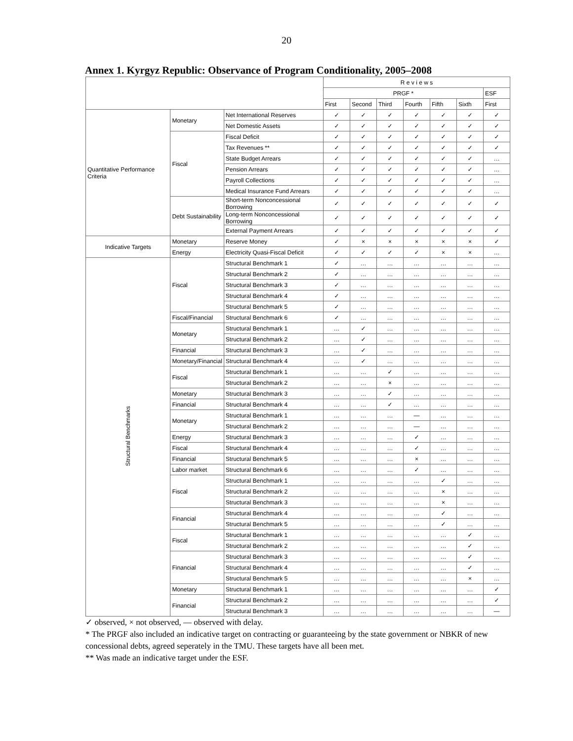20
Annex 1. Kyrgyz Republic: Observance of Program Conditionality, 2005–2008
| | | | R e v i e w s | | | | | | |
| --- | --- | --- | --- | --- | --- | --- | --- | --- | --- |
| | | | PRGF * | | | | | | ESF |
| | | | First | Second | Third | Fourth | Fifth | Sixth | First |
| Quantitative Performance Criteria | Monetary | Net International Reserves | ✓ | ✓ | ✓ | ✓ | ✓ | ✓ | ✓ |
| | | Net Domestic Assets | ✓ | ✓ | ✓ | ✓ | ✓ | ✓ | ✓ |
| | Fiscal | Fiscal Deficit | ✓ | ✓ | ✓ | ✓ | ✓ | ✓ | ✓ |
| | | Tax Revenues ** | ✓ | ✓ | ✓ | ✓ | ✓ | ✓ | ✓ |
| | | State Budget Arrears | ✓ | ✓ | ✓ | ✓ | ✓ | ✓ | … |
| | | Pension Arrears | ✓ | ✓ | ✓ | ✓ | ✓ | ✓ | … |
| | | Payroll Collections | ✓ | ✓ | ✓ | ✓ | ✓ | ✓ | … |
| | | Medical Insurance Fund Arrears | ✓ | ✓ | ✓ | ✓ | ✓ | ✓ | … |
| | Debt Sustainability | Short-term Nonconcessional Borrowing | ✓ | ✓ | ✓ | ✓ | ✓ | ✓ | ✓ |
| | | Long-term Nonconcessional Borrowing | ✓ | ✓ | ✓ | ✓ | ✓ | ✓ | ✓ |
| | | External Payment Arrears | ✓ | ✓ | ✓ | ✓ | ✓ | ✓ | ✓ |
| Indicative Targets | Monetary | Reserve Money | ✓ | × | × | × | × | × | ✓ |
| | Energy | Electricity Quasi-Fiscal Deficit | ✓ | ✓ | ✓ | ✓ | × | × | … |
| Structural Benchmarks | Fiscal | Structural Benchmark 1 | ✓ | … | … | … | … | … | … |
| | | Structural Benchmark 2 | ✓ | … | … | … | … | … | … |
| | | Structural Benchmark 3 | ✓ | … | … | … | … | … | … |
| | | Structural Benchmark 4 | ✓ | … | … | … | … | … | … |
| | | Structural Benchmark 5 | ✓ | … | … | … | … | … | … |
| | Fiscal/Financial | Structural Benchmark 6 | ✓ | … | … | … | … | … | … |
| | Monetary | Structural Benchmark 1 | … | ✓ | … | … | … | … | … |
| | | Structural Benchmark 2 | … | ✓ | … | … | … | … | … |
| | Financial | Structural Benchmark 3 | … | ✓ | … | … | … | … | … |
| | Monetary/Financial | Structural Benchmark 4 | … | ✓ | … | … | … | … | … |
| | Fiscal | Structural Benchmark 1 | … | … | ✓ | … | … | … | … |
| | | Structural Benchmark 2 | … | … | × | … | … | … | … |
| | Monetary | Structural Benchmark 3 | … | … | ✓ | … | … | … | … |
| | Financial | Structural Benchmark 4 | … | … | ✓ | … | … | … | … |
| | Monetary | Structural Benchmark 1 | … | … | … | — | … | … | … |
| | | Structural Benchmark 2 | … | … | … | — | … | … | … |
| | Energy | Structural Benchmark 3 | … | … | … | ✓ | … | … | … |
| | Fiscal | Structural Benchmark 4 | … | … | … | ✓ | … | … | … |
| | Financial | Structural Benchmark 5 | … | … | … | × | … | … | … |
| | Labor market | Structural Benchmark 6 | … | … | … | ✓ | … | … | … |
| | Fiscal | Structural Benchmark 1 | … | … | … | … | ✓ | … | … |
| | | Structural Benchmark 2 | … | … | … | … | × | … | … |
| | | Structural Benchmark 3 | … | … | … | … | × | … | … |
| | Financial | Structural Benchmark 4 | … | … | … | … | ✓ | … | … |
| | | Structural Benchmark 5 | … | … | … | … | ✓ | … | … |
| | Fiscal | Structural Benchmark 1 | … | … | … | … | … | ✓ | … |
| | | Structural Benchmark 2 | … | … | … | … | … | ✓ | … |
| | Financial | Structural Benchmark 3 | … | … | … | … | … | ✓ | … |
| | | Structural Benchmark 4 | … | … | … | … | … | ✓ | … |
| | | Structural Benchmark 5 | … | … | … | … | … | × | … |
| | Monetary | Structural Benchmark 1 | … | … | … | … | … | … | ✓ |
| | Financial | Structural Benchmark 2 | … | … | … | … | … | … | ✓ |
| | | Structural Benchmark 3 | … | … | … | … | … | … | — |
✓ observed, × not observed, — observed with delay.
* The PRGF also included an indicative target on contracting or guaranteeing by the state government or NBKR of new concessional debts, agreed seperately in the TMU. These targets have all been met.
** Was made an indicative target under the ESF.